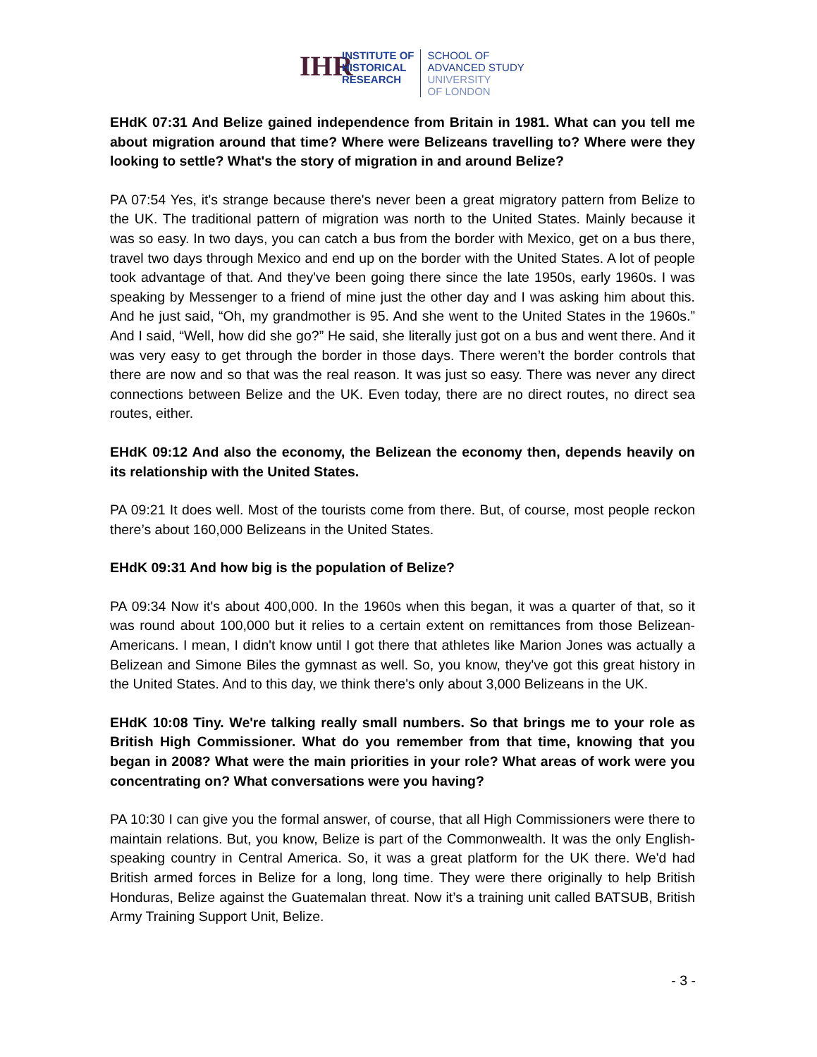IHR
INSTITUTE OF
HISTORICAL
RESEARCH
SCHOOL OF
ADVANCED STUDY
UNIVERSITY
OF LONDON
EHdK 07:31 And Belize gained independence from Britain in 1981. What can you tell me about migration around that time? Where were Belizeans travelling to? Where were they looking to settle? What's the story of migration in and around Belize?
PA 07:54 Yes, it's strange because there's never been a great migratory pattern from Belize to the UK. The traditional pattern of migration was north to the United States. Mainly because it was so easy. In two days, you can catch a bus from the border with Mexico, get on a bus there, travel two days through Mexico and end up on the border with the United States. A lot of people took advantage of that. And they've been going there since the late 1950s, early 1960s. I was speaking by Messenger to a friend of mine just the other day and I was asking him about this. And he just said, “Oh, my grandmother is 95. And she went to the United States in the 1960s.” And I said, “Well, how did she go?” He said, she literally just got on a bus and went there. And it was very easy to get through the border in those days. There weren’t the border controls that there are now and so that was the real reason. It was just so easy. There was never any direct connections between Belize and the UK. Even today, there are no direct routes, no direct sea routes, either.
EHdK 09:12 And also the economy, the Belizean the economy then, depends heavily on its relationship with the United States.
PA 09:21 It does well. Most of the tourists come from there. But, of course, most people reckon there’s about 160,000 Belizeans in the United States.
EHdK 09:31 And how big is the population of Belize?
PA 09:34 Now it's about 400,000. In the 1960s when this began, it was a quarter of that, so it was round about 100,000 but it relies to a certain extent on remittances from those Belizean-Americans. I mean, I didn't know until I got there that athletes like Marion Jones was actually a Belizean and Simone Biles the gymnast as well. So, you know, they've got this great history in the United States. And to this day, we think there's only about 3,000 Belizeans in the UK.
EHdK 10:08 Tiny. We're talking really small numbers. So that brings me to your role as British High Commissioner. What do you remember from that time, knowing that you began in 2008? What were the main priorities in your role? What areas of work were you concentrating on? What conversations were you having?
PA 10:30 I can give you the formal answer, of course, that all High Commissioners were there to maintain relations. But, you know, Belize is part of the Commonwealth. It was the only English-speaking country in Central America. So, it was a great platform for the UK there. We'd had British armed forces in Belize for a long, long time. They were there originally to help British Honduras, Belize against the Guatemalan threat. Now it’s a training unit called BATSUB, British Army Training Support Unit, Belize.
- 3 -